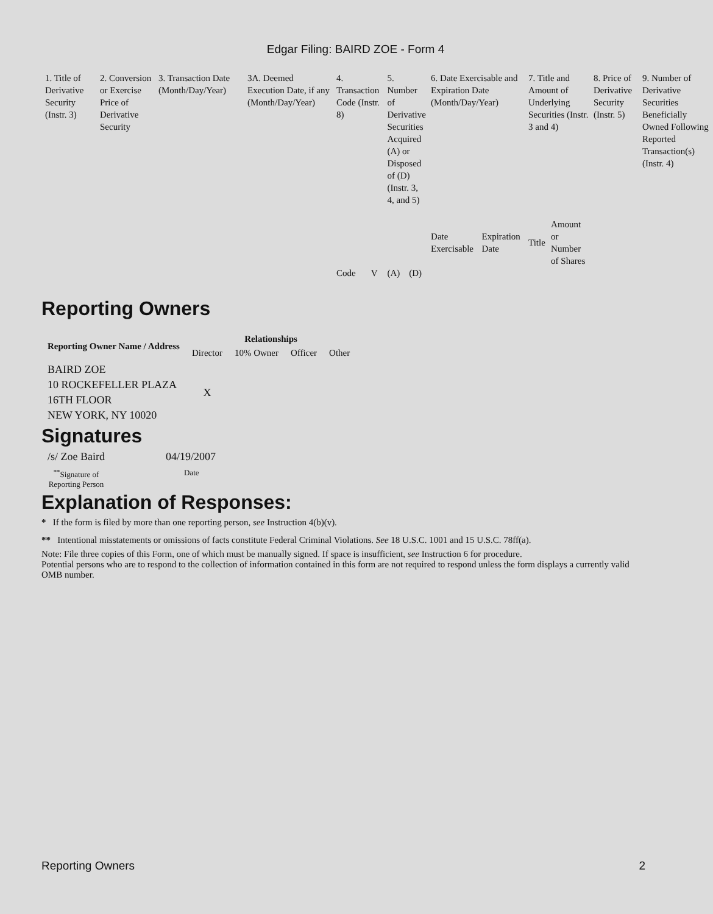Edgar Filing: BAIRD ZOE - Form 4
| 1. Title of Derivative Security (Instr. 3) | 2. Conversion or Exercise Price of Derivative Security | 3. Transaction Date (Month/Day/Year) | 3A. Deemed Execution Date, if any (Month/Day/Year) | 4. Transaction Code (Instr. 8) | | 5. Number of Derivative Securities Acquired (A) or Disposed of (D) (Instr. 3, 4, and 5) | | 6. Date Exercisable and Expiration Date (Month/Day/Year) | | 7. Title and Amount of Underlying Securities (Instr. 3 and 4) | | 8. Price of Derivative Security (Instr. 5) | 9. Number of Derivative Securities Beneficially Owned Following Reported Transaction(s) (Instr. 4) |
| | | | | Code | V | (A) | (D) | Date Exercisable | Expiration Date | Title | Amount or Number of Shares | | |
Reporting Owners
| Reporting Owner Name / Address | Relationships | | | |
| --- | --- | --- | --- | --- |
| | Director | 10% Owner | Officer | Other |
| BAIRD ZOE 10 ROCKEFELLER PLAZA 16TH FLOOR NEW YORK, NY 10020 | X | | | |
Signatures
| /s/ Zoe Baird | 04/19/2007 |
| <sup>**</sup> Signature of Reporting Person | Date |
Explanation of Responses:
* If the form is filed by more than one reporting person, see Instruction 4(b)(v).
** Intentional misstatements or omissions of facts constitute Federal Criminal Violations. See 18 U.S.C. 1001 and 15 U.S.C. 78ff(a).
Note: File three copies of this Form, one of which must be manually signed. If space is insufficient, see Instruction 6 for procedure.
Potential persons who are to respond to the collection of information contained in this form are not required to respond unless the form displays a currently valid OMB number.
Reporting Owners 2